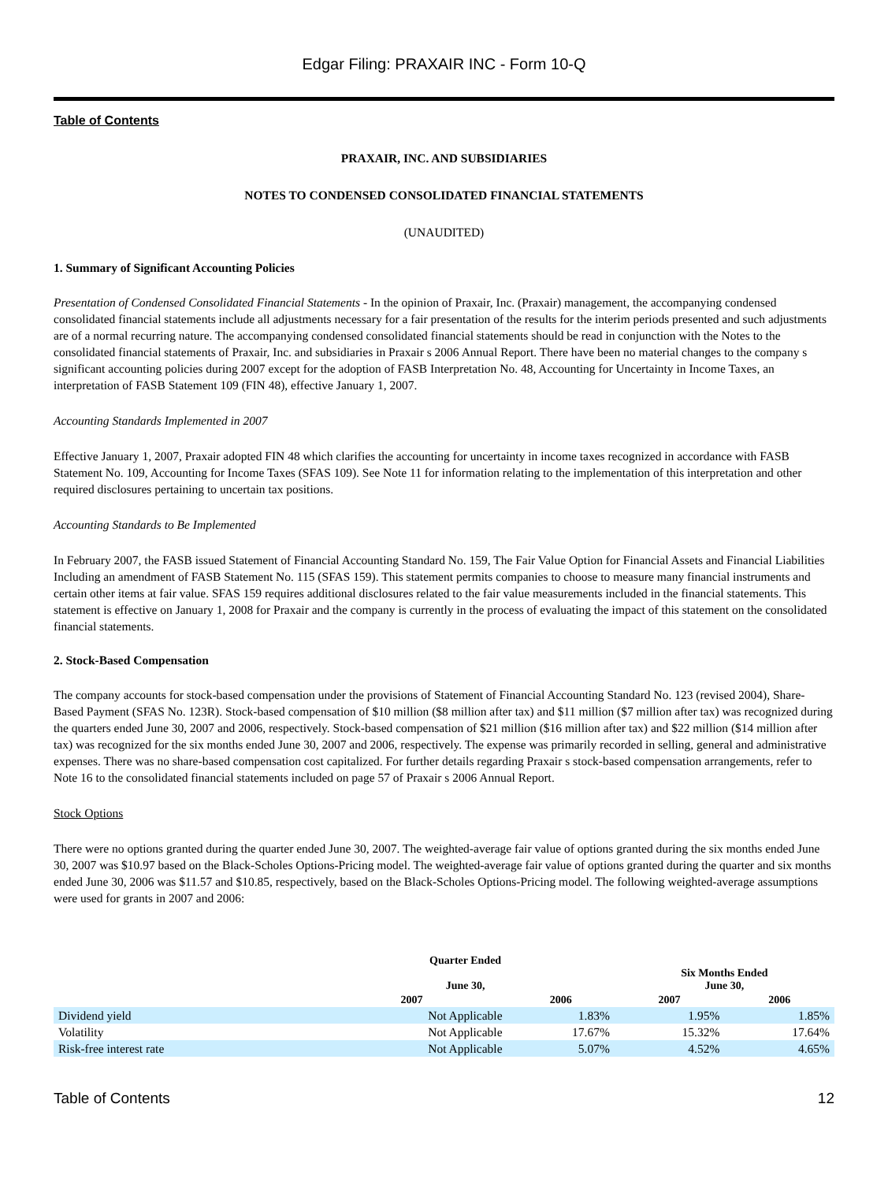Edgar Filing: PRAXAIR INC - Form 10-Q
Table of Contents
PRAXAIR, INC. AND SUBSIDIARIES
NOTES TO CONDENSED CONSOLIDATED FINANCIAL STATEMENTS
(UNAUDITED)
1. Summary of Significant Accounting Policies
Presentation of Condensed Consolidated Financial Statements - In the opinion of Praxair, Inc. (Praxair) management, the accompanying condensed consolidated financial statements include all adjustments necessary for a fair presentation of the results for the interim periods presented and such adjustments are of a normal recurring nature. The accompanying condensed consolidated financial statements should be read in conjunction with the Notes to the consolidated financial statements of Praxair, Inc. and subsidiaries in Praxair s 2006 Annual Report. There have been no material changes to the company s significant accounting policies during 2007 except for the adoption of FASB Interpretation No. 48, Accounting for Uncertainty in Income Taxes, an interpretation of FASB Statement 109 (FIN 48), effective January 1, 2007.
Accounting Standards Implemented in 2007
Effective January 1, 2007, Praxair adopted FIN 48 which clarifies the accounting for uncertainty in income taxes recognized in accordance with FASB Statement No. 109, Accounting for Income Taxes (SFAS 109). See Note 11 for information relating to the implementation of this interpretation and other required disclosures pertaining to uncertain tax positions.
Accounting Standards to Be Implemented
In February 2007, the FASB issued Statement of Financial Accounting Standard No. 159, The Fair Value Option for Financial Assets and Financial Liabilities Including an amendment of FASB Statement No. 115 (SFAS 159). This statement permits companies to choose to measure many financial instruments and certain other items at fair value. SFAS 159 requires additional disclosures related to the fair value measurements included in the financial statements. This statement is effective on January 1, 2008 for Praxair and the company is currently in the process of evaluating the impact of this statement on the consolidated financial statements.
2. Stock-Based Compensation
The company accounts for stock-based compensation under the provisions of Statement of Financial Accounting Standard No. 123 (revised 2004), Share-Based Payment (SFAS No. 123R). Stock-based compensation of $10 million ($8 million after tax) and $11 million ($7 million after tax) was recognized during the quarters ended June 30, 2007 and 2006, respectively. Stock-based compensation of $21 million ($16 million after tax) and $22 million ($14 million after tax) was recognized for the six months ended June 30, 2007 and 2006, respectively. The expense was primarily recorded in selling, general and administrative expenses. There was no share-based compensation cost capitalized. For further details regarding Praxair s stock-based compensation arrangements, refer to Note 16 to the consolidated financial statements included on page 57 of Praxair s 2006 Annual Report.
Stock Options
There were no options granted during the quarter ended June 30, 2007. The weighted-average fair value of options granted during the six months ended June 30, 2007 was $10.97 based on the Black-Scholes Options-Pricing model. The weighted-average fair value of options granted during the quarter and six months ended June 30, 2006 was $11.57 and $10.85, respectively, based on the Black-Scholes Options-Pricing model. The following weighted-average assumptions were used for grants in 2007 and 2006:
| | Quarter Ended June 30, | | Six Months Ended June 30, | |
| --- | --- | --- | --- | --- |
| | 2007 | 2006 | 2007 | 2006 |
| Dividend yield | Not Applicable | 1.83% | 1.95% | 1.85% |
| Volatility | Not Applicable | 17.67% | 15.32% | 17.64% |
| Risk-free interest rate | Not Applicable | 5.07% | 4.52% | 4.65% |
Table of Contents 12